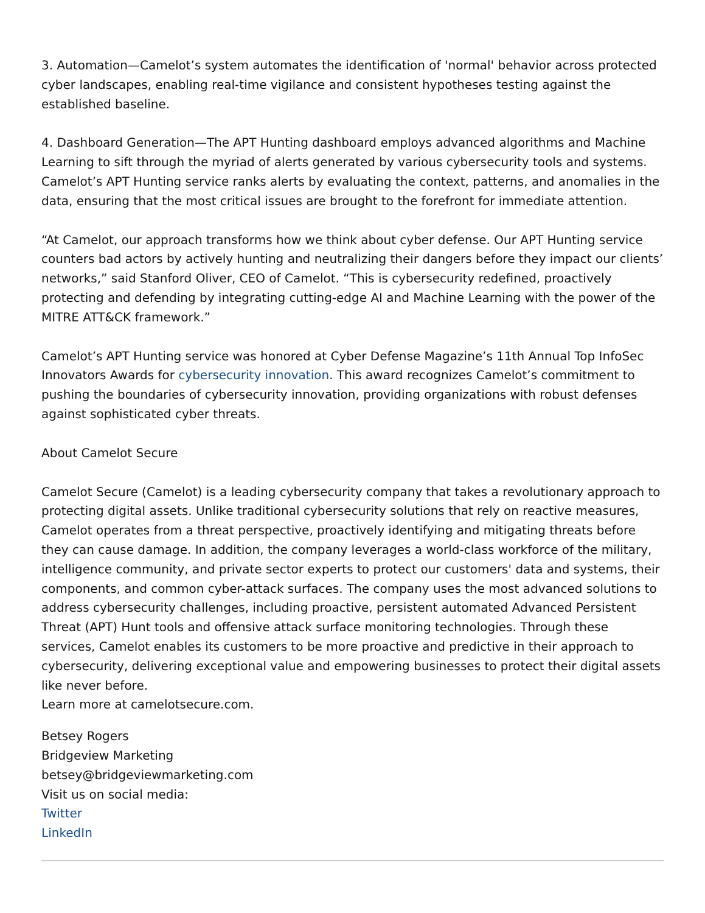3. Automation—Camelot’s system automates the identification of 'normal' behavior across protected cyber landscapes, enabling real-time vigilance and consistent hypotheses testing against the established baseline.
4. Dashboard Generation—The APT Hunting dashboard employs advanced algorithms and Machine Learning to sift through the myriad of alerts generated by various cybersecurity tools and systems. Camelot’s APT Hunting service ranks alerts by evaluating the context, patterns, and anomalies in the data, ensuring that the most critical issues are brought to the forefront for immediate attention.
“At Camelot, our approach transforms how we think about cyber defense. Our APT Hunting service counters bad actors by actively hunting and neutralizing their dangers before they impact our clients’ networks,” said Stanford Oliver, CEO of Camelot. “This is cybersecurity redefined, proactively protecting and defending by integrating cutting-edge AI and Machine Learning with the power of the MITRE ATT&CK framework.”
Camelot’s APT Hunting service was honored at Cyber Defense Magazine’s 11th Annual Top InfoSec Innovators Awards for cybersecurity innovation. This award recognizes Camelot’s commitment to pushing the boundaries of cybersecurity innovation, providing organizations with robust defenses against sophisticated cyber threats.
About Camelot Secure
Camelot Secure (Camelot) is a leading cybersecurity company that takes a revolutionary approach to protecting digital assets. Unlike traditional cybersecurity solutions that rely on reactive measures, Camelot operates from a threat perspective, proactively identifying and mitigating threats before they can cause damage. In addition, the company leverages a world-class workforce of the military, intelligence community, and private sector experts to protect our customers' data and systems, their components, and common cyber-attack surfaces. The company uses the most advanced solutions to address cybersecurity challenges, including proactive, persistent automated Advanced Persistent Threat (APT) Hunt tools and offensive attack surface monitoring technologies. Through these services, Camelot enables its customers to be more proactive and predictive in their approach to cybersecurity, delivering exceptional value and empowering businesses to protect their digital assets like never before.
Learn more at camelotsecure.com.
Betsey Rogers
Bridgeview Marketing
betsey@bridgeviewmarketing.com
Visit us on social media:
Twitter
LinkedIn